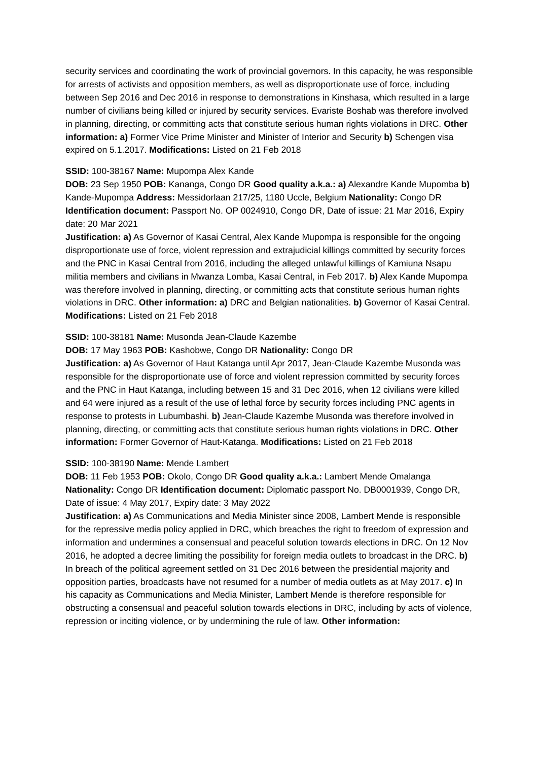security services and coordinating the work of provincial governors. In this capacity, he was responsible for arrests of activists and opposition members, as well as disproportionate use of force, including between Sep 2016 and Dec 2016 in response to demonstrations in Kinshasa, which resulted in a large number of civilians being killed or injured by security services. Evariste Boshab was therefore involved in planning, directing, or committing acts that constitute serious human rights violations in DRC. Other information: a) Former Vice Prime Minister and Minister of Interior and Security b) Schengen visa expired on 5.1.2017. Modifications: Listed on 21 Feb 2018
SSID: 100-38167 Name: Mupompa Alex Kande
DOB: 23 Sep 1950 POB: Kananga, Congo DR Good quality a.k.a.: a) Alexandre Kande Mupomba b) Kande-Mupompa Address: Messidorlaan 217/25, 1180 Uccle, Belgium Nationality: Congo DR Identification document: Passport No. OP 0024910, Congo DR, Date of issue: 21 Mar 2016, Expiry date: 20 Mar 2021
Justification: a) As Governor of Kasai Central, Alex Kande Mupompa is responsible for the ongoing disproportionate use of force, violent repression and extrajudicial killings committed by security forces and the PNC in Kasai Central from 2016, including the alleged unlawful killings of Kamiuna Nsapu militia members and civilians in Mwanza Lomba, Kasai Central, in Feb 2017. b) Alex Kande Mupompa was therefore involved in planning, directing, or committing acts that constitute serious human rights violations in DRC. Other information: a) DRC and Belgian nationalities. b) Governor of Kasai Central. Modifications: Listed on 21 Feb 2018
SSID: 100-38181 Name: Musonda Jean-Claude Kazembe
DOB: 17 May 1963 POB: Kashobwe, Congo DR Nationality: Congo DR
Justification: a) As Governor of Haut Katanga until Apr 2017, Jean-Claude Kazembe Musonda was responsible for the disproportionate use of force and violent repression committed by security forces and the PNC in Haut Katanga, including between 15 and 31 Dec 2016, when 12 civilians were killed and 64 were injured as a result of the use of lethal force by security forces including PNC agents in response to protests in Lubumbashi. b) Jean-Claude Kazembe Musonda was therefore involved in planning, directing, or committing acts that constitute serious human rights violations in DRC. Other information: Former Governor of Haut-Katanga. Modifications: Listed on 21 Feb 2018
SSID: 100-38190 Name: Mende Lambert
DOB: 11 Feb 1953 POB: Okolo, Congo DR Good quality a.k.a.: Lambert Mende Omalanga Nationality: Congo DR Identification document: Diplomatic passport No. DB0001939, Congo DR, Date of issue: 4 May 2017, Expiry date: 3 May 2022
Justification: a) As Communications and Media Minister since 2008, Lambert Mende is responsible for the repressive media policy applied in DRC, which breaches the right to freedom of expression and information and undermines a consensual and peaceful solution towards elections in DRC. On 12 Nov 2016, he adopted a decree limiting the possibility for foreign media outlets to broadcast in the DRC. b) In breach of the political agreement settled on 31 Dec 2016 between the presidential majority and opposition parties, broadcasts have not resumed for a number of media outlets as at May 2017. c) In his capacity as Communications and Media Minister, Lambert Mende is therefore responsible for obstructing a consensual and peaceful solution towards elections in DRC, including by acts of violence, repression or inciting violence, or by undermining the rule of law. Other information: